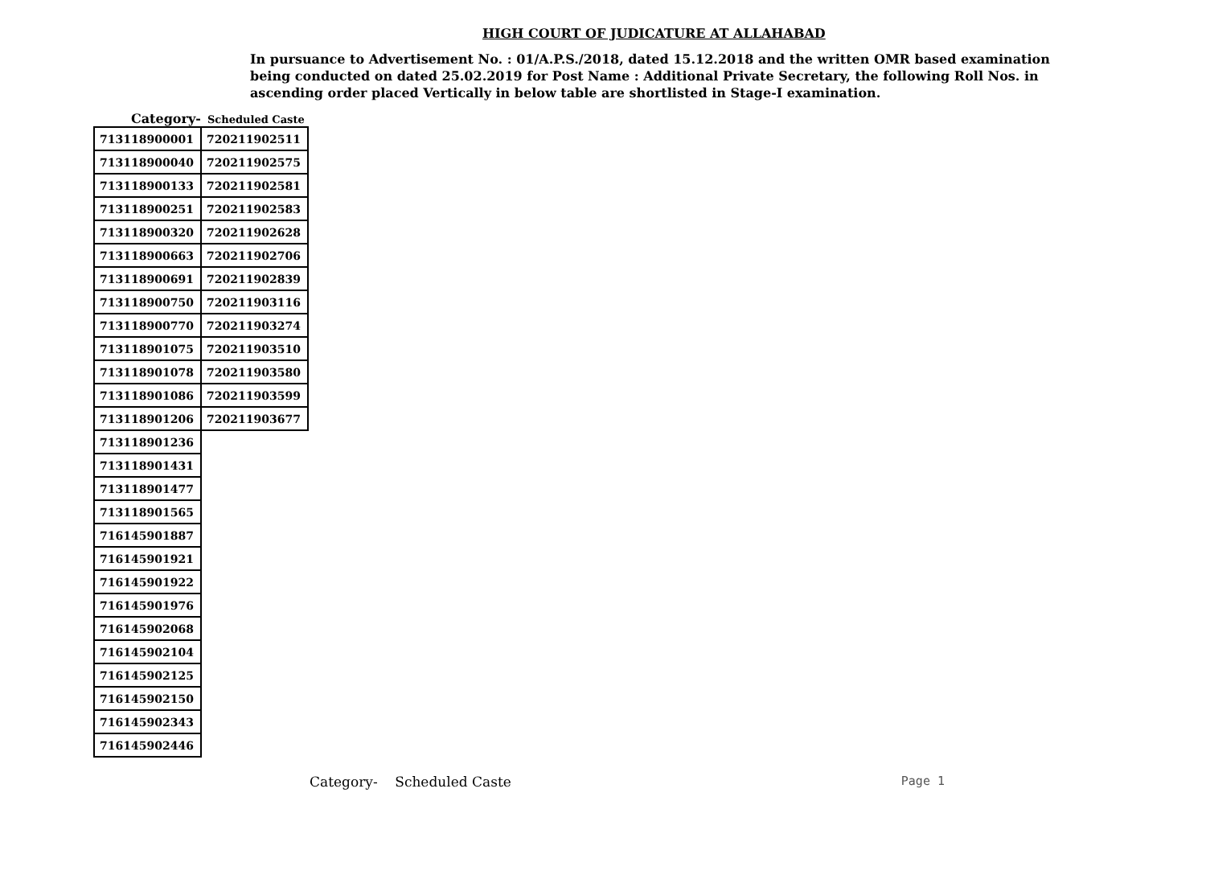HIGH COURT OF JUDICATURE AT ALLAHABAD
In pursuance to Advertisement No. : 01/A.P.S./2018, dated 15.12.2018 and the written OMR based examination being conducted on dated 25.02.2019 for Post Name : Additional Private Secretary, the following Roll Nos. in ascending order placed Vertically in below table are shortlisted in Stage-I examination.
Category- Scheduled Caste
| 713118900001 | 720211902511 |
| 713118900040 | 720211902575 |
| 713118900133 | 720211902581 |
| 713118900251 | 720211902583 |
| 713118900320 | 720211902628 |
| 713118900663 | 720211902706 |
| 713118900691 | 720211902839 |
| 713118900750 | 720211903116 |
| 713118900770 | 720211903274 |
| 713118901075 | 720211903510 |
| 713118901078 | 720211903580 |
| 713118901086 | 720211903599 |
| 713118901206 | 720211903677 |
| 713118901236 | |
| 713118901431 | |
| 713118901477 | |
| 713118901565 | |
| 716145901887 | |
| 716145901921 | |
| 716145901922 | |
| 716145901976 | |
| 716145902068 | |
| 716145902104 | |
| 716145902125 | |
| 716145902150 | |
| 716145902343 | |
| 716145902446 | |
Category- Scheduled Caste Page 1